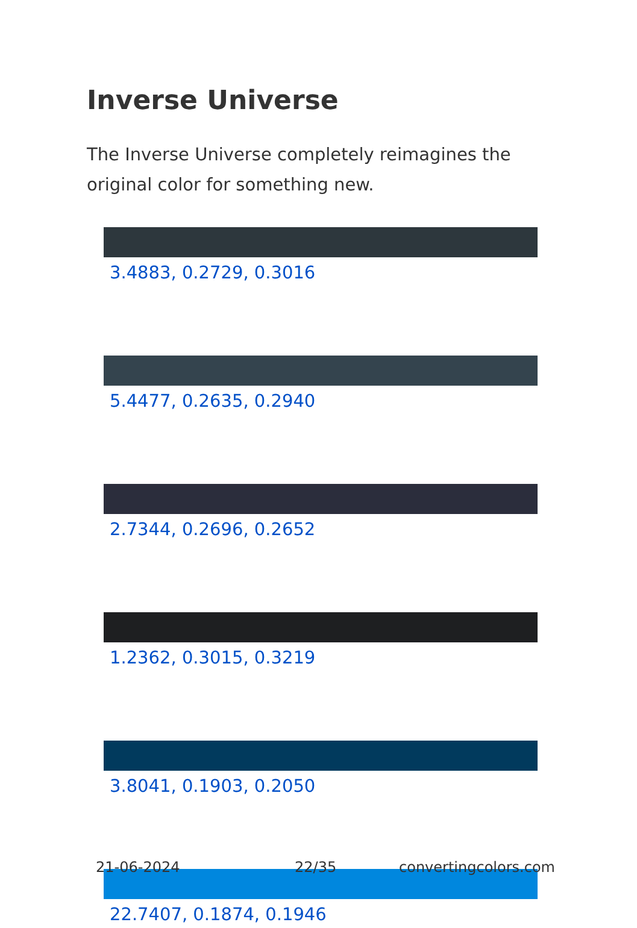Inverse Universe
The Inverse Universe completely reimagines the original color for something new.
3.4883, 0.2729, 0.3016
5.4477, 0.2635, 0.2940
2.7344, 0.2696, 0.2652
1.2362, 0.3015, 0.3219
3.8041, 0.1903, 0.2050
22.7407, 0.1874, 0.1946
21-06-2024 22/35 convertingcolors.com